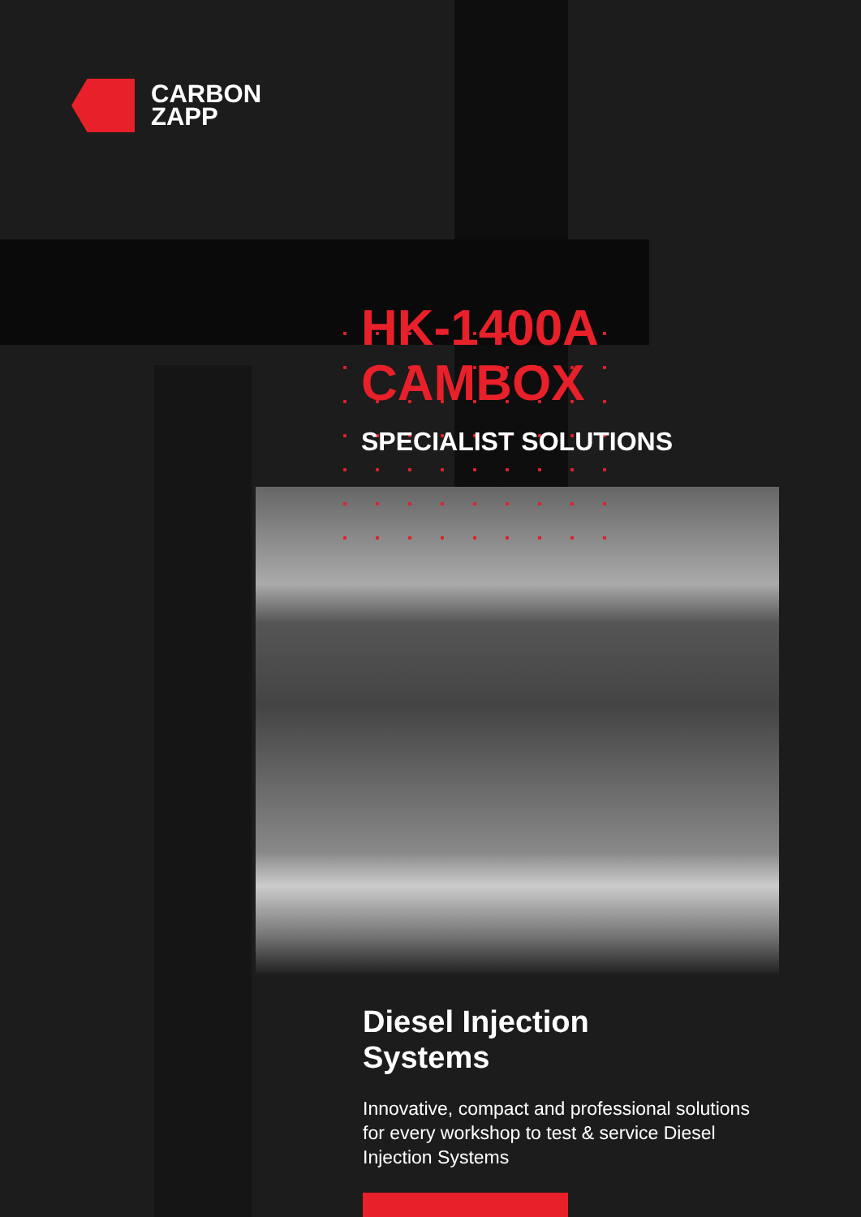CARBON
ZAPP
HK-1400A
CAMBOX
SPECIALIST SOLUTIONS
Diesel Injection
Systems
Innovative, compact and professional solutions for every workshop to test & service Diesel Injection Systems